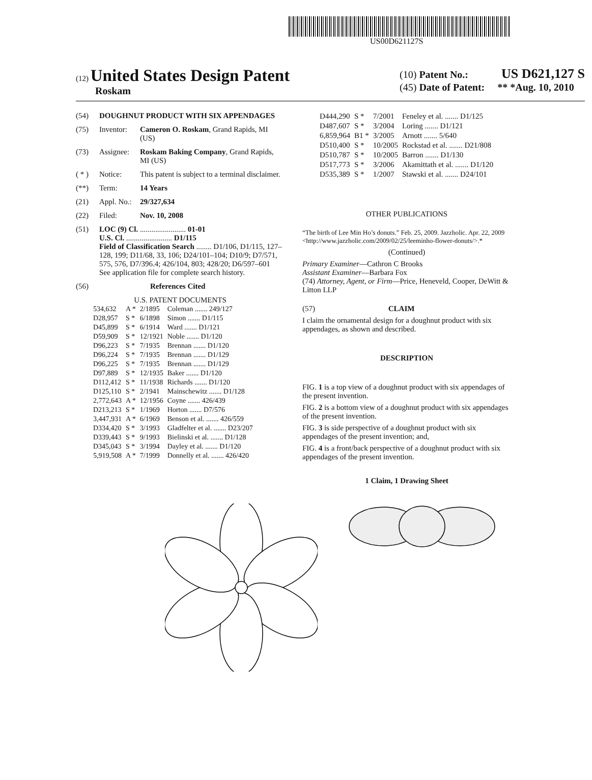US00D621127S
(12) United States Design Patent
Roskam
(10) Patent No.: US D621,127 S
(45) Date of Patent: ** *Aug. 10, 2010
(54) DOUGHNUT PRODUCT WITH SIX APPENDAGES
(75) Inventor: Cameron O. Roskam, Grand Rapids, MI (US)
(73) Assignee: Roskam Baking Company, Grand Rapids, MI (US)
( * ) Notice: This patent is subject to a terminal disclaimer.
(**) Term: 14 Years
(21) Appl. No.: 29/327,634
(22) Filed: Nov. 10, 2008
(51) LOC (9) Cl. ........................ 01-01
U.S. Cl. ........................ D1/115
Field of Classification Search ........ D1/106, D1/115, 127–128, 199; D11/68, 33, 106; D24/101–104; D10/9; D7/571, 575, 576, D7/396.4; 426/104, 803; 428/20; D6/597–601
See application file for complete search history.
(56) References Cited
U.S. PATENT DOCUMENTS
| 534,632 | A * | 2/1895 | Coleman ....... 249/127 |
| D28,957 | S * | 6/1898 | Simon ....... D1/115 |
| D45,899 | S * | 6/1914 | Ward ....... D1/121 |
| D59,909 | S * | 12/1921 | Noble ....... D1/120 |
| D96,223 | S * | 7/1935 | Brennan ....... D1/120 |
| D96,224 | S * | 7/1935 | Brennan ....... D1/129 |
| D96,225 | S * | 7/1935 | Brennan ....... D1/129 |
| D97,889 | S * | 12/1935 | Baker ....... D1/120 |
| D112,412 | S * | 11/1938 | Richards ....... D1/120 |
| D125,110 | S * | 2/1941 | Mainschewitz ....... D1/128 |
| 2,772,643 | A * | 12/1956 | Coyne ....... 426/439 |
| D213,213 | S * | 1/1969 | Horton ....... D7/576 |
| 3,447,931 | A * | 6/1969 | Benson et al. ....... 426/559 |
| D334,420 | S * | 3/1993 | Gladfelter et al. ....... D23/207 |
| D339,443 | S * | 9/1993 | Bielinski et al. ....... D1/128 |
| D345,043 | S * | 3/1994 | Dayley et al. ....... D1/120 |
| 5,919,508 | A * | 7/1999 | Donnelly et al. ....... 426/420 |
| D444,290 | S * | 7/2001 | Feneley et al. ....... D1/125 |
| D487,607 | S * | 3/2004 | Loring ....... D1/121 |
| 6,859,964 | B1 * | 3/2005 | Arnott ....... 5/640 |
| D510,400 | S * | 10/2005 | Rockstad et al. ....... D21/808 |
| D510,787 | S * | 10/2005 | Barron ....... D1/130 |
| D517,773 | S * | 3/2006 | Akamittath et al. ....... D1/120 |
| D535,389 | S * | 1/2007 | Stawski et al. ....... D24/101 |
OTHER PUBLICATIONS
“The birth of Lee Min Ho’s donuts.” Feb. 25, 2009. Jazzholic. Apr. 22, 2009 <http://www.jazzholic.com/2009/02/25/leeminho-flower-donuts/>.*
(Continued)
Primary Examiner—Cathron C Brooks
Assistant Examiner—Barbara Fox
(74) Attorney, Agent, or Firm—Price, Heneveld, Cooper, DeWitt & Litton LLP
(57) CLAIM
I claim the ornamental design for a doughnut product with six appendages, as shown and described.
DESCRIPTION
FIG. 1 is a top view of a doughnut product with six appendages of the present invention.
FIG. 2 is a bottom view of a doughnut product with six appendages of the present invention.
FIG. 3 is side perspective of a doughnut product with six appendages of the present invention; and,
FIG. 4 is a front/back perspective of a doughnut product with six appendages of the present invention.
1 Claim, 1 Drawing Sheet